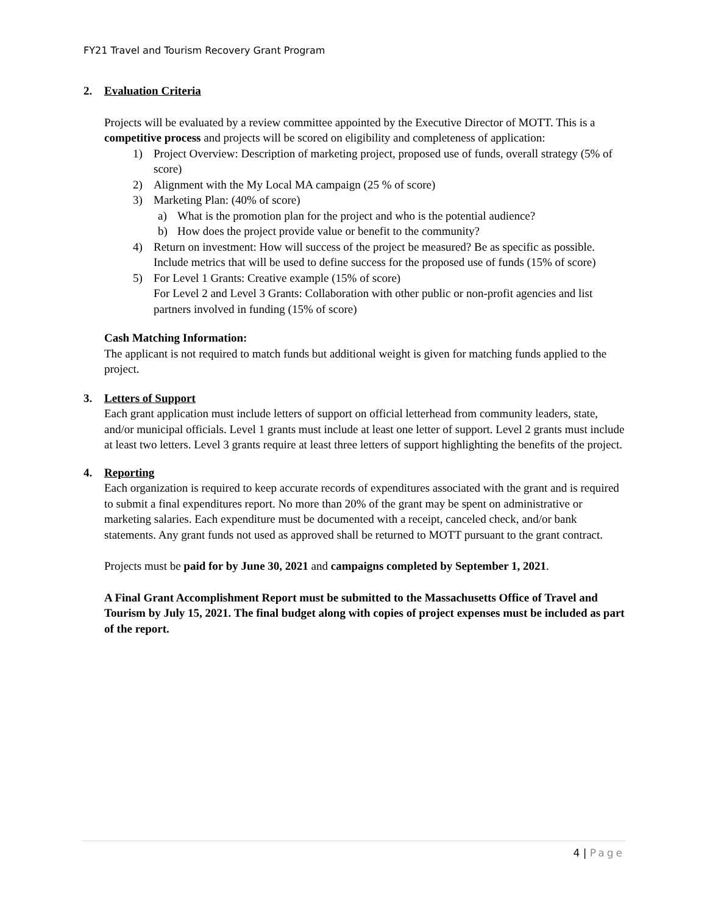FY21 Travel and Tourism Recovery Grant Program
2. Evaluation Criteria
Projects will be evaluated by a review committee appointed by the Executive Director of MOTT. This is a competitive process and projects will be scored on eligibility and completeness of application:
1) Project Overview: Description of marketing project, proposed use of funds, overall strategy (5% of score)
2) Alignment with the My Local MA campaign (25 % of score)
3) Marketing Plan: (40% of score)
a) What is the promotion plan for the project and who is the potential audience?
b) How does the project provide value or benefit to the community?
4) Return on investment: How will success of the project be measured? Be as specific as possible. Include metrics that will be used to define success for the proposed use of funds (15% of score)
5) For Level 1 Grants: Creative example (15% of score)
For Level 2 and Level 3 Grants: Collaboration with other public or non-profit agencies and list partners involved in funding (15% of score)
Cash Matching Information:
The applicant is not required to match funds but additional weight is given for matching funds applied to the project.
3. Letters of Support
Each grant application must include letters of support on official letterhead from community leaders, state, and/or municipal officials. Level 1 grants must include at least one letter of support. Level 2 grants must include at least two letters. Level 3 grants require at least three letters of support highlighting the benefits of the project.
4. Reporting
Each organization is required to keep accurate records of expenditures associated with the grant and is required to submit a final expenditures report. No more than 20% of the grant may be spent on administrative or marketing salaries. Each expenditure must be documented with a receipt, canceled check, and/or bank statements. Any grant funds not used as approved shall be returned to MOTT pursuant to the grant contract.
Projects must be paid for by June 30, 2021 and campaigns completed by September 1, 2021.
A Final Grant Accomplishment Report must be submitted to the Massachusetts Office of Travel and Tourism by July 15, 2021. The final budget along with copies of project expenses must be included as part of the report.
4 | Page